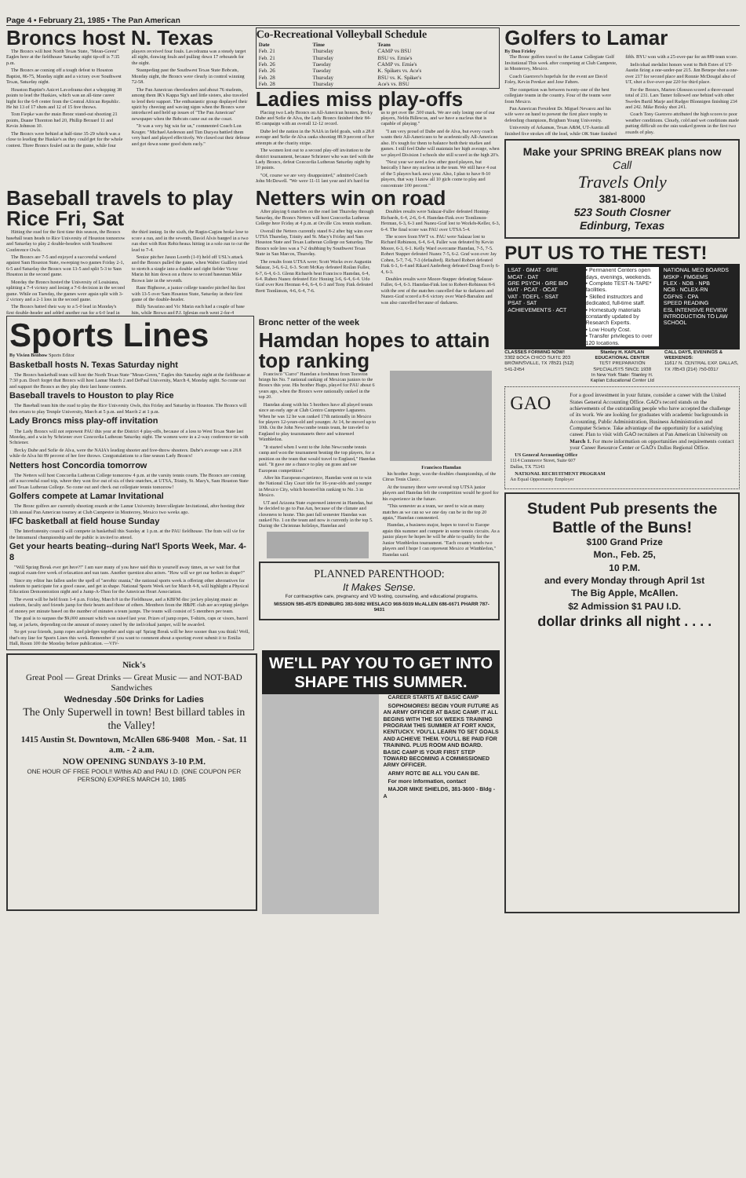Page 4 • February 21, 1985 • The Pan American
Broncs host N. Texas
The Broncs will host North Texas State, "Mean-Green" Eagles here at the fieldhouse Saturday night tip-off is 7:35 p.m.
The Broncs ae coming off a tough defeat to Houston Baptist, 86-75, Monday night and a victory over Southwest Texas, Saturday night.
Houston Baptist's Anicet Lavodrama shot a whopping 38 points to lead the Huskies, which was an all-time career hight for the 6-8 center from the Central African Republic. He hit 13 of 17 shots and 12 of 15 free throws.
Tom Fiepke was the main Bronc stand-out shooting 21 points, Duane Thornton had 20, Phillip Bernard 11 and Kevin Johnson 10.
The Broncs were behind at half-time 35-29 which was a close to leading the Huskie's as they could get for the whole contest. Three Broncs fouled out in the game, while four players received four fouls. Lavodrama was a steady target all night, drawing fouls and pulling down 17 rebounds for the night.
Stampeding past the Southwest Texas State Bobcats, Monday night, the Broncs were clearly in control winning 72-58.
The Pan American cheerleaders and about 76 students, among them IK's Kappa Sig's and little sisters, also traveled to lend their support. The enthusiastic group displayed their spirit by cheering and waving signs when the Broncs were introduced and held up issues of "The Pan American" newspaper when the Bobcats came out on the court.
"It was a very big win for us," commented Coach Lon Kruger. "Michael Anderson and Tim Duryea battled them very hard and played effectively. We closed out their defense and got down some good shots early."
Co-Recreational Volleyball Schedule
| Date | Time | Team |
| --- | --- | --- |
| Feb. 21 | Thursday | CAMP vs BSU |
| Feb. 21 | Thursday | BSU vs. Ernie's |
| Feb. 26 | Tuesday | CAMP vs. Ernie's |
| Feb. 26 | Tuesday | K. Spikers vs. Ace's |
| Feb. 28 | Thursday | BSU vs. K. Spiker's |
| Feb. 28 | Thursday | Ace's vs. BSU |
Ladies miss play-offs
Placing two Lady Broncs on All-American honors, Becky Dube and Sofie de Alva, the Lady Broncs finished their 84-85 campaign with an overall 12-12 record.
Dube led the nation in the NAIA in field goals, with a 28.8 average and Sofie de Alva ranks shooting 88.9 percent of her attempts at the charity stripe.
The women lost out to a second play-off invitation to the district tournament, because Schriener who was tied with the Lady Broncs, defeat Concordia Lutheran Saturday night by 10 points.
"Of, course we are very disappointed," admitted Coach John McDowell. "We were 11-11 last year and it's hard for us to get over the .500 mark. We are only losing one of our players, Nelda Billescas, and we have a nucleus that is capable of playing."
"I am very proud of Dube and de Alva, but every coach wants their All-Americans to be academically All-American also. It's tough for them to balance both their studies and games. I still feel Dube will maintain her high average, when we played Division I schools she still scored in the high 20's.
"Next year we need a few other good players, but basically I have my nucleus in the team. We still have 4 out of the 5 players back next year. Also, I plan to have 8-10 players, that way I know all 10 girls come to play and concentrate 100 percent."
Baseball travels to play Rice Fri, Sat
Hitting the road for the first time this season, the Broncs baseball team heads to Rice University of Houston tomorrow and Saturday to play 2 double-headers with Southwest Conference Owls.
The Broncs are 7-5 and enjoyed a successful weekend against Sam Houston State, sweeping two games Friday 2-1, 6-5 and Saturday the Broncs won 13-5 and split 5-3 to Sam Houston in the second game.
Monday the Broncs hosted the University of Louisiana, splitting a 7-4 victory and losing a 7-6 decision in the second game. While on Tuesday, the games were again split with 3-2 victory and a 2-1 loss in the second game.
The Broncs batted their way to a 5-0 lead in Monday's first double-header and added another run for a 6-0 lead in the third inning. In the sixth, the Ragin-Cagins broke lose to score a run, and in the seventh, David Alvis banged in a two run shot with Ron Robicheaux hitting in a solo run to cut the lead to 7-4.
Senior pitcher Jason Loreth (1-0) held off USL's attack and the Broncs pulled the game, when Walter Guillery tried to stretch a single into a double and right fielder Victor Marin hit him down on a throw to second baseman Mike Brown late in the seventh.
Ranc Bighorse, a junior college transfer pitched his first with 13-5 over Sam Houston State, Saturday in their first game of the double-header.
Billy Savarino and Vic Marin each had a couple of base hits, while Brown and P.J. Iglesias each went 2-for-4
Netters win on road
After playing 6 matches on the road last Thursday through Saturday, the Broncs Netters will host Concordia Lutheran College here Friday at 4 p.m. at Orville Cox tennis stadium.
Overall the Netters currently stand 8-2 after big wins over UTSA Thursday, Trinity and St. Mary's Friday and Sam Houston State and Texas Lutheran College on Saturday. The Broncs sole loss was a 7-2 drubbing by Southwest Texas State in San Marcos, Thursday.
The results from UTSA were; Scott Works over Augustin Salazar, 3-6, 6-2, 6-3. Scott McKay defeated Roilan Fuller, 6-7, 6-4, 6-3. Glenn Richards beat Francisco Hamdan, 6-4, 6-4. Ruben Nunez defeated Eric Honing 3-6, 6-4, 6-4. Udo Graf over Ken Herman 4-6, 6-4, 6-3 and Tony Fink defeated Brett Tomlinson, 4-6, 6-4, 7-6.
Doubles results were Salazar-Fuller defeated Honing-Richards, 6-4, 2-6, 6-4. Hamdan-Fink over Tomlinson-Herman, 6-3, 6-3 and Nunez-Graf lost to Workds-Keller, 6-3, 6-4. The final score was PAU over UTSA 5-4.
The scores from SWT vs. PAU were Salazar lost to Richard Robinson, 6-4, 6-4, Fuller was defeated by Kevin Moore, 6-3, 6-1. Kelly Ward overcame Hamdan, 7-5, 7-5. Robert Stapper defeated Nunez 7-5, 6-2. Graf won over Jay Cohen, 5-7, 7-6, 7-3 (defaulted). Richard Robert defeated Fink 6-1, 6-4 and Rikard Anderberg defeated Doug Everly 6-4, 6-3.
Doubles results were Moore-Stapper defeating Salazar-Fuller, 6-4, 6-3. Hamdan-Fink lost to Robert-Robinson 8-6 with the rest of the matches cancelled due to darkness and Nunez-Graf scored a 8-6 victory over Ward-Barsalon and was also cancelled because of darkness.
Sports Lines
By Vivien Benbow Sports Editor
Basketball hosts N. Texas Saturday night
The Broncs basketball team will host the North Texas State "Mean-Green," Eagles this Saturday night at the fieldhouse at 7:30 p.m. Don't forget that Broncs will host Lamar March 2 and DePaul University, March 4, Monday night. So come out and support the Broncs as they play their last home contests.
Baseball travels to Houston to play Rice
The Baseball team hits the road to play the Rice University Owls, this Friday and Saturday in Houston. The Broncs will then return to play Temple University, March at 5 p.m. and March 2 at 1 p.m.
Lady Broncs miss play-off invitation
The Lady Broncs will not represent PAU this year at the District 4 play-offs, because of a loss to West Texas State last Monday, and a win by Schriener over Concordia Lutheran Saturday night. The women were in a 2-way conference tie with Schriener.
Becky Dube and Sofie de Alva, were the NAIA's leading shooter and free-throw shooters. Dube's average was a 28.8 while de Alva hit 89 percent of her free throws. Congratulations to a fine season Lady Broncs!
Netters host Concordia tomorrow
The Netters will host Concordia Lutheran College tomorrow 4 p.m. at the varsity tennis courts. The Broncs are coming off a successful road trip, where they won five out of six of their matches, at UTSA, Trinity, St. Mary's, Sam Houston State and Texas Lutheran College. So come out and check out collegiate tennis tomorrow!
Golfers compete at Lamar Invitational
The Bronc golfers are currently shooting rounds at the Lamar University Intercollegiate Invitational, after hosting their 13th annual Pan American tourney at Club Campestre in Monterrey, Mexico two weeks ago.
IFC basketball at field house Sunday
The Interfratenity council will compete in basketball this Sunday at 1 p.m. at the PAU fieldhouse. The frats will vie for the Intramural championship and the public is invited to attend.
Get your hearts beating--during Nat'l Sports Week, Mar. 4-8
"Will Spring Break ever get here?!" I am sure many of you have said this to yourself away times, as we wait for that magical exam-free week of relaxation and sun tans. Another question also arises. "How will we get our bodies in shape?"
Since my editor has fallen under the spell of "aerobic mania," the national sports week is offering other alternatives for students to participate for a good cause, and get in shape. National Sports Week set for March 4-8, will highlight a Physical Education Demonstration night and a Jump-A-Thon for the American Heart Association.
The event will be held from 1-4 p.m. Friday, March 8 in the Fieldhouse, and a KBFM disc jockey playing music as students, faculty and friends jump for their hearts and those of others. Members from the H&PE club are accepting pledges of money per minute based on the number of minutes a team jumps. The teams will consist of 5 members per team.
The goal is to surpass the $9,000 amount which was raised last year. Prizes of jump ropes, T-shirts, caps or visors, barrel bag, or jackets, depending on the amount of money raised by the individual jumper, will be awarded.
So get your friends, jump ropes and pledges together and sign up! Spring Break will be here sooner than you think! Well, that's my line for Sports Lines this week. Remember if you want to comment about a sporting event submit it to Emilia Hall, Room 100 the Monday before publication. —VIV-
Bronc netter of the week
Hamdan hopes to attain top ranking
Francisco "Curro" Hamdan a freshman from Torreron brings his No. 7 national ranking of Mexican juniors to the Broncs this year. His brother Hugo, played for PAU about 6 years ago, when the Broncs were nationally ranked in the top 20.
Hamdan along with his 5 brothers have all played tennis since an early age at Club Centro Campestre Lagunero. When he was 12 he was ranked 17th nationally in Mexico for players 12-years-old and younger. At 14, he moved up to 10th. On the John Newcombe tennis team, he traveled to England to play tournmanets there and witnessed Wimbledon.
"It started when I went to the John Newcombe tennis camp and won the tournament beating the top players, for a position on the team that would travel to England," Hamdan said. "It gave me a chance to play on grass and see European competition."
After his European experience, Hamdan went on to win the National Clay Court title for 16-year-olds and younger in Mexico City, which boosted his ranking to No. 3 in Mexico.
UT and Arizona State expressed interest in Hamdan, but he decided to go to Pan Am, because of the climate and closeness to home. This past fall semester Hamdan was ranked No. 1 on the team and now is currently in the top 5. During the Christmas holidays, Hamdan and
Francisco Hamdan
his brother Jorge, won the doubles championship, of the Citrus Tenis Clasic.
At the tourney there were several top UTSA junior players and Hamdan felt the competition would be good for his experience in the future.
"This semester as a team, we need to win as many matches as we can so we one day can be in the top 20 again," Hamdan commented.
Hamdan, a business major, hopes to travel to Europe again this summer and compete in some tennis circuits. As a junior player he hopes he will be able to qualify for the Junior Wimbledon tournament. "Each country sends two players and I hope I can represent Mexico at Wimbledon," Hamdan said.
PLANNED PARENTHOOD:
It Makes Sense.
For contraceptive care, pregnancy and VD testing, counseling, and educational programs.
MISSION 585-4575 EDINBURG 383-5082 WESLACO 968-5039 McALLEN 686-6671 PHARR 787-9431
Nick's
Great Pool — Great Drinks — Great Music — and NOT-BAD Sandwiches
Wednesday .50¢ Drinks for Ladies
The Only Superwell in town! Best billard tables in the Valley!
1415 Austin St. Downtown, McAllen 686-9408 Mon. - Sat. 11 a.m. - 2 a.m.
NOW OPENING SUNDAYS 3-10 P.M.
ONE HOUR OF FREE POOL!! W/this AD and PAU I.D. (ONE COUPON PER PERSON) EXPIRES MARCH 10, 1985
WE'LL PAY YOU TO GET INTO SHAPE THIS SUMMER.
CAREER STARTS AT BASIC CAMP
SOPHOMORES! BEGIN YOUR FUTURE AS AN ARMY OFFICER AT BASIC CAMP. IT ALL BEGINS WITH THE SIX WEEKS TRAINING PROGRAM THIS SUMMER AT FORT KNOX, KENTUCKY. YOU'LL LEARN TO SET GOALS AND ACHIEVE THEM. YOU'LL BE PAID FOR TRAINING. PLUS ROOM AND BOARD. BASIC CAMP IS YOUR FIRST STEP TOWARD BECOMING A COMMISSIONED ARMY OFFICER.
ARMY ROTC BE ALL YOU CAN BE.
For more information, contact
MAJOR MIKE SHIELDS, 381-3600 - Bldg - A
Golfers to Lamar
By Don Frieley
The Bronc golfers travel to the Lamar Collegiate Golf Invitational This week after competing at Club Campeste, in Monterrey, Mexico.
Coach Guerrero's hopefuls for the event are David Foley, Kevin Peesker and Jose Fabres.
The competion was between twenty-one of the best collegiate teams in the country. Four of the teams were from Mexico.
Pan American President Dr. Miguel Nevarez and his wife were on hand to present the first place trophy to defending champions, Brigham Young University.
University of Arkansas, Texas A&M, UT-Austin all finished five strokes off the lead, while OK State finished fifth. BYU won with a 25-over-par for an 889 team score.
Individual medalist honors went to Bob Estes of UT-Austin firing a one-under-par 215. Jim Benepe shot a one-over 217 for second place and Ronnie McDougal also of UT, shot a five-over-par 220 for third place.
For the Broncs, Marten Olosson scored a three-round total of 231. Lars Tamer followed one behind with other Swedes Bartil Marje and Rudger Blonnigen finishing 234 and 242. Mike Brisky shot 241.
Coach Tony Guerrero attributed the high scores to poor weather conditions. Cloudy, cold and wet conditions made putting difficult on the rain soaked greens in the first two rounds of play.
Make your SPRING BREAK plans now
Call
Travels Only
381-8000
523 South Closner
Edinburg, Texas
PUT US TO THE TEST!
LSAT · GMAT · GRE
MCAT · DAT
GRE PSYCH · GRE BIO
MAT · PCAT · OCAT
VAT · TOEFL · SSAT
PSAT · SAT
ACHIEVEMENTS · ACT
• Permanent Centers open days, evenings, weekends.
• Complete TEST-N-TAPE* facilities.
• Skilled instructors and dedicated, full-time staff.
• Homestudy materials constantly updated by Research Experts.
• Low Hourly Cost.
• Transfer privileges to over 120 locations.
NATIONAL MED BOARDS
MSKP · FMGEMS
FLEX · NDB · NPB
NCB · NCLEX-RN
CGFNS · CPA
SPEED READING
ESL INTENSIVE REVIEW
INTRODUCTION TO LAW SCHOOL
CLASSES FORMING NOW!
3302 BOCA CHICO SUITE 203 BROWNSVILLE, TX 78521 (512) 541-2454
Stanley H. KAPLAN EDUCATIONAL CENTER
TEST PREPARATION SPECIALISTS SINCE 1938
In New York State: Stanley H. Kaplan Educational Center Ltd
CALL DAYS, EVENINGS & WEEKENDS:
11617 N. CENTRAL EXP. DALLAS, TX 78543 (214) 750-0317
GAO
For a good investment in your future, consider a career with the United States General Accounting Office. GAO's record stands on the achievements of the outstanding people who have accepted the challenge of its work. We are looking for graduates with academic backgrounds in Accounting, Public Administration, Business Administration and Computer Science. Take advantage of the opportunity for a satisfying career. Plan to visit with GAO recruiters at Pan American University on March 1. For more information on opportunities and requirements contact your Career Resource Center or GAO's Dallas Regional Office.
US General Accounting Office
1114 Commerce Street, Suite 607
Dallas, TX 75343
NATIONAL RECRUITMENT PROGRAM
An Equal Opportunity Employer
Student Pub presents the Battle of the Buns!
$100 Grand Prize
Mon., Feb. 25,
10 P.M.
and every Monday through April 1st
The Big Apple, McAllen.
$2 Admission $1 PAU I.D.
dollar drinks all night . . . .